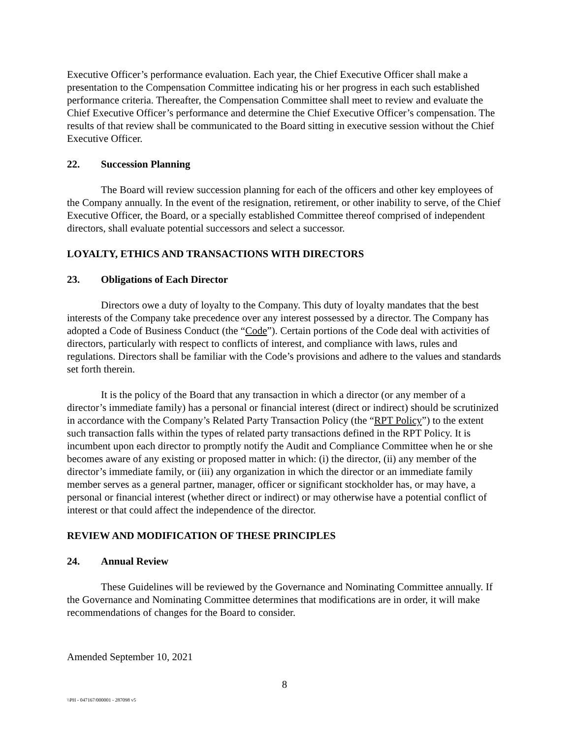Executive Officer’s performance evaluation. Each year, the Chief Executive Officer shall make a presentation to the Compensation Committee indicating his or her progress in each such established performance criteria. Thereafter, the Compensation Committee shall meet to review and evaluate the Chief Executive Officer’s performance and determine the Chief Executive Officer’s compensation. The results of that review shall be communicated to the Board sitting in executive session without the Chief Executive Officer.
22. Succession Planning
The Board will review succession planning for each of the officers and other key employees of the Company annually. In the event of the resignation, retirement, or other inability to serve, of the Chief Executive Officer, the Board, or a specially established Committee thereof comprised of independent directors, shall evaluate potential successors and select a successor.
LOYALTY, ETHICS AND TRANSACTIONS WITH DIRECTORS
23. Obligations of Each Director
Directors owe a duty of loyalty to the Company. This duty of loyalty mandates that the best interests of the Company take precedence over any interest possessed by a director. The Company has adopted a Code of Business Conduct (the “Code”). Certain portions of the Code deal with activities of directors, particularly with respect to conflicts of interest, and compliance with laws, rules and regulations. Directors shall be familiar with the Code’s provisions and adhere to the values and standards set forth therein.
It is the policy of the Board that any transaction in which a director (or any member of a director’s immediate family) has a personal or financial interest (direct or indirect) should be scrutinized in accordance with the Company’s Related Party Transaction Policy (the “RPT Policy”) to the extent such transaction falls within the types of related party transactions defined in the RPT Policy. It is incumbent upon each director to promptly notify the Audit and Compliance Committee when he or she becomes aware of any existing or proposed matter in which: (i) the director, (ii) any member of the director’s immediate family, or (iii) any organization in which the director or an immediate family member serves as a general partner, manager, officer or significant stockholder has, or may have, a personal or financial interest (whether direct or indirect) or may otherwise have a potential conflict of interest or that could affect the independence of the director.
REVIEW AND MODIFICATION OF THESE PRINCIPLES
24. Annual Review
These Guidelines will be reviewed by the Governance and Nominating Committee annually. If the Governance and Nominating Committee determines that modifications are in order, it will make recommendations of changes for the Board to consider.
Amended September 10, 2021
8
\\PH - 047167/000001 - 287098 v5